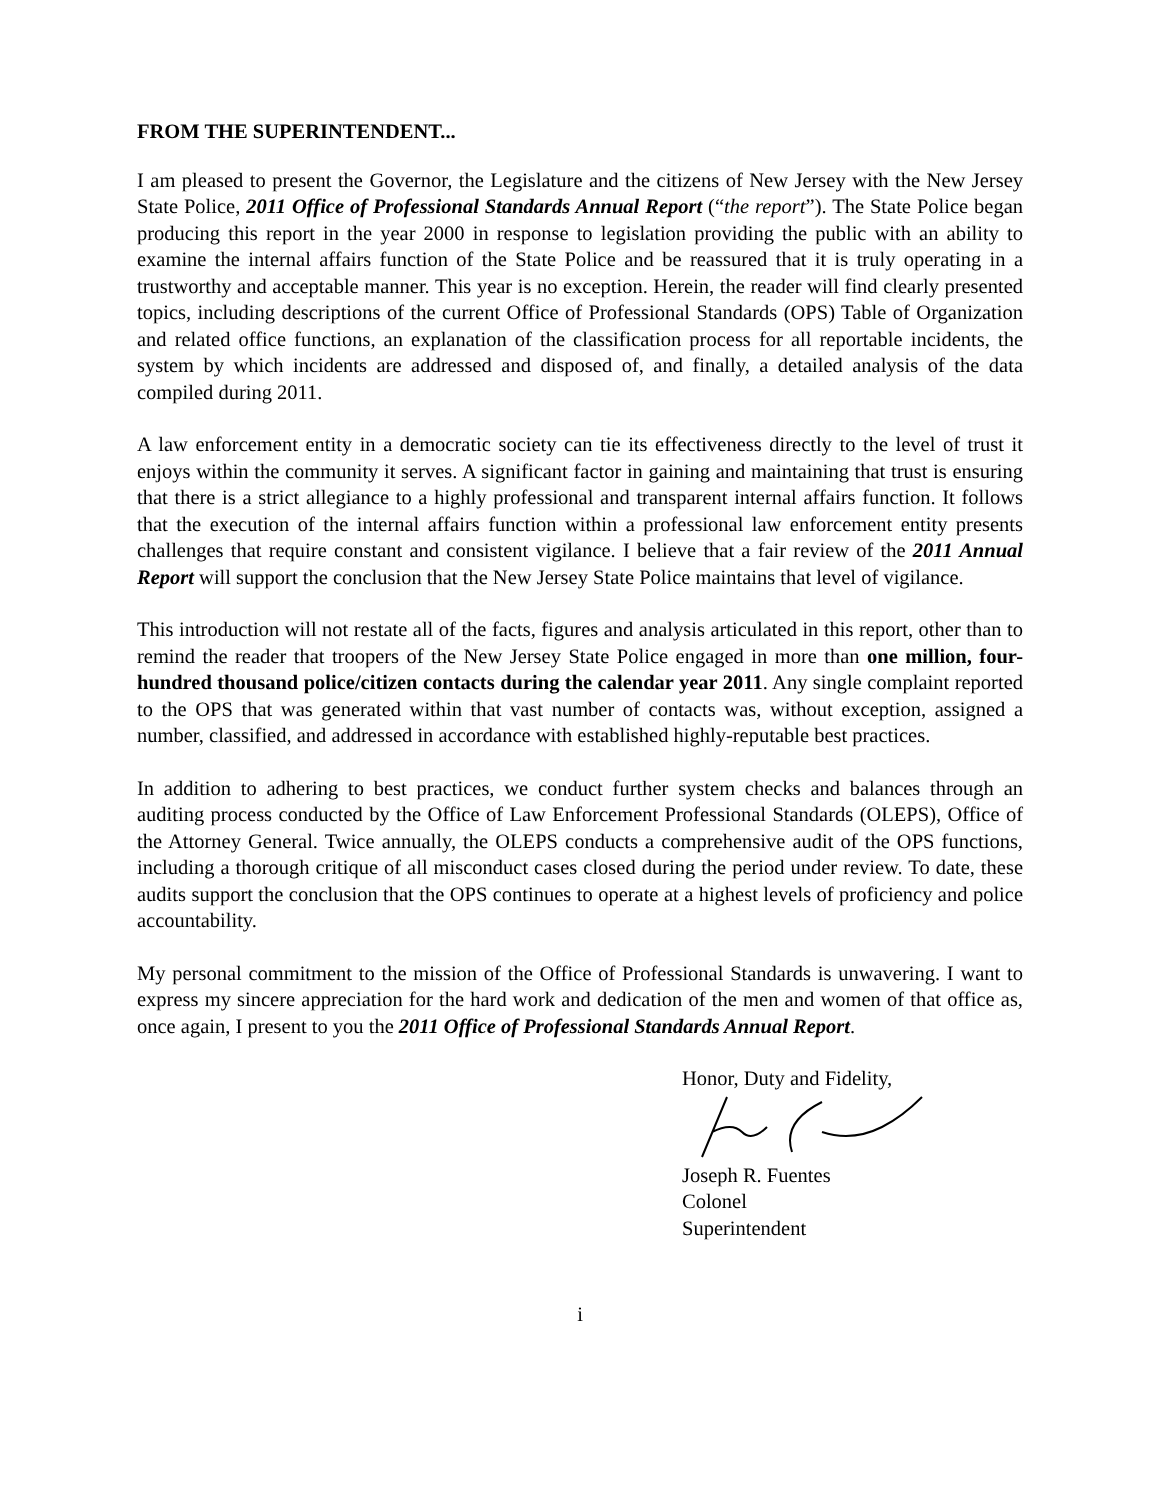FROM THE SUPERINTENDENT...
I am pleased to present the Governor, the Legislature and the citizens of New Jersey with the New Jersey State Police, 2011 Office of Professional Standards Annual Report (“the report”). The State Police began producing this report in the year 2000 in response to legislation providing the public with an ability to examine the internal affairs function of the State Police and be reassured that it is truly operating in a trustworthy and acceptable manner. This year is no exception. Herein, the reader will find clearly presented topics, including descriptions of the current Office of Professional Standards (OPS) Table of Organization and related office functions, an explanation of the classification process for all reportable incidents, the system by which incidents are addressed and disposed of, and finally, a detailed analysis of the data compiled during 2011.
A law enforcement entity in a democratic society can tie its effectiveness directly to the level of trust it enjoys within the community it serves. A significant factor in gaining and maintaining that trust is ensuring that there is a strict allegiance to a highly professional and transparent internal affairs function. It follows that the execution of the internal affairs function within a professional law enforcement entity presents challenges that require constant and consistent vigilance. I believe that a fair review of the 2011 Annual Report will support the conclusion that the New Jersey State Police maintains that level of vigilance.
This introduction will not restate all of the facts, figures and analysis articulated in this report, other than to remind the reader that troopers of the New Jersey State Police engaged in more than one million, four-hundred thousand police/citizen contacts during the calendar year 2011. Any single complaint reported to the OPS that was generated within that vast number of contacts was, without exception, assigned a number, classified, and addressed in accordance with established highly-reputable best practices.
In addition to adhering to best practices, we conduct further system checks and balances through an auditing process conducted by the Office of Law Enforcement Professional Standards (OLEPS), Office of the Attorney General. Twice annually, the OLEPS conducts a comprehensive audit of the OPS functions, including a thorough critique of all misconduct cases closed during the period under review. To date, these audits support the conclusion that the OPS continues to operate at a highest levels of proficiency and police accountability.
My personal commitment to the mission of the Office of Professional Standards is unwavering. I want to express my sincere appreciation for the hard work and dedication of the men and women of that office as, once again, I present to you the 2011 Office of Professional Standards Annual Report.
Honor, Duty and Fidelity,
Joseph R. Fuentes
Colonel
Superintendent
i